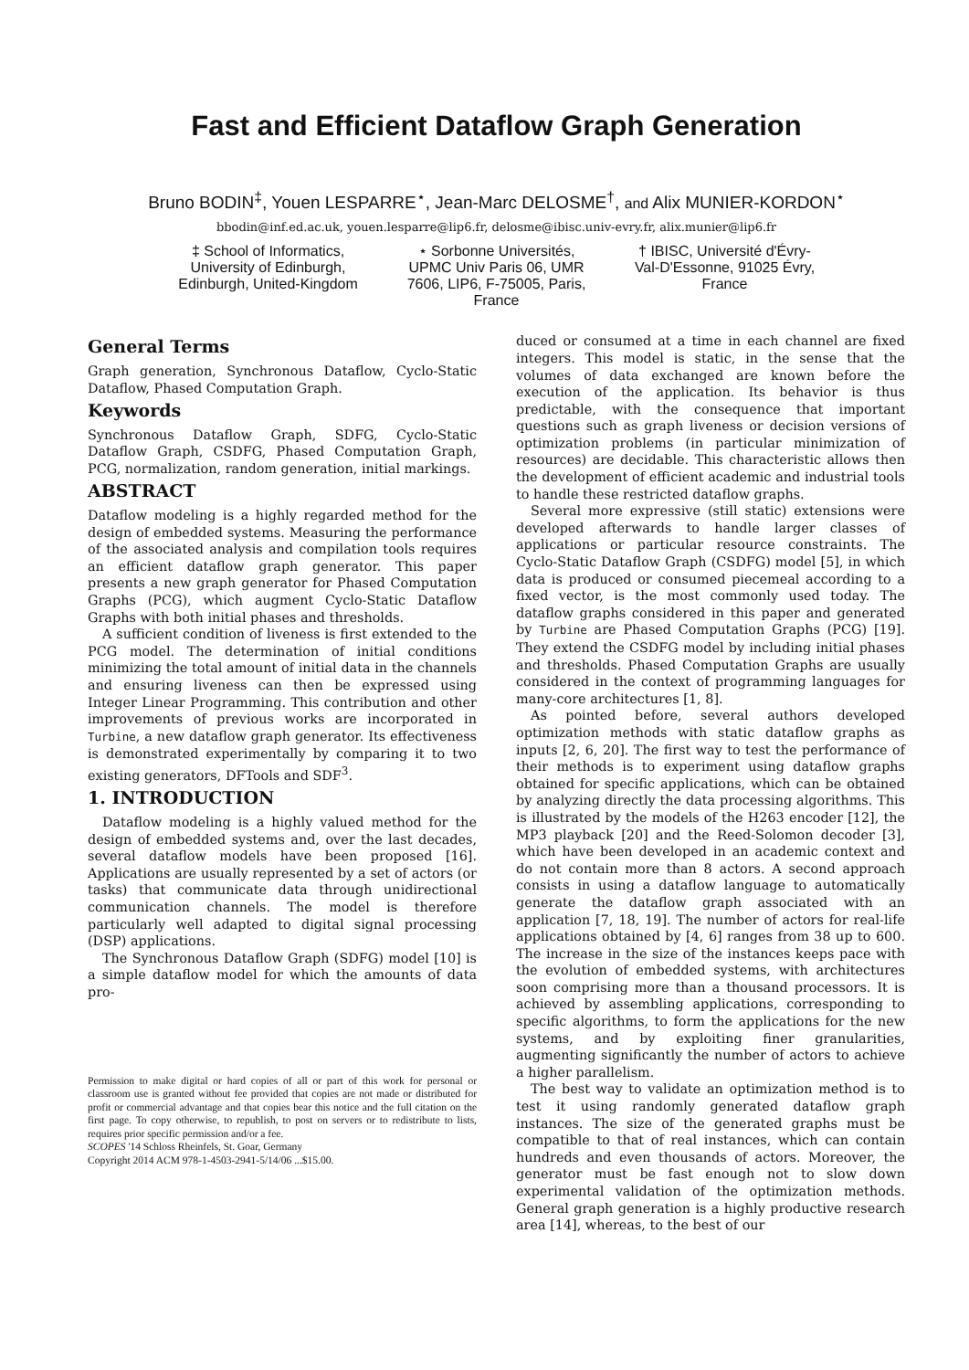Fast and Efficient Dataflow Graph Generation
Bruno BODIN<sup>‡</sup>, Youen LESPARRE<sup>⋆</sup>, Jean-Marc DELOSME<sup>†</sup>, and Alix MUNIER-KORDON<sup>⋆</sup>
bbodin@inf.ed.ac.uk, youen.lesparre@lip6.fr, delosme@ibisc.univ-evry.fr, alix.munier@lip6.fr
‡ School of Informatics, University of Edinburgh, Edinburgh, United-Kingdom
⋆ Sorbonne Universités, UPMC Univ Paris 06, UMR 7606, LIP6, F-75005, Paris, France
† IBISC, Université d'Évry-Val-D'Essonne, 91025 Évry, France
General Terms
Graph generation, Synchronous Dataflow, Cyclo-Static Dataflow, Phased Computation Graph.
Keywords
Synchronous Dataflow Graph, SDFG, Cyclo-Static Dataflow Graph, CSDFG, Phased Computation Graph, PCG, normalization, random generation, initial markings.
ABSTRACT
Dataflow modeling is a highly regarded method for the design of embedded systems. Measuring the performance of the associated analysis and compilation tools requires an efficient dataflow graph generator. This paper presents a new graph generator for Phased Computation Graphs (PCG), which augment Cyclo-Static Dataflow Graphs with both initial phases and thresholds.
A sufficient condition of liveness is first extended to the PCG model. The determination of initial conditions minimizing the total amount of initial data in the channels and ensuring liveness can then be expressed using Integer Linear Programming. This contribution and other improvements of previous works are incorporated in Turbine, a new dataflow graph generator. Its effectiveness is demonstrated experimentally by comparing it to two existing generators, DFTools and SDF<sup>3</sup>.
1. INTRODUCTION
Dataflow modeling is a highly valued method for the design of embedded systems and, over the last decades, several dataflow models have been proposed [16]. Applications are usually represented by a set of actors (or tasks) that communicate data through unidirectional communication channels. The model is therefore particularly well adapted to digital signal processing (DSP) applications.
The Synchronous Dataflow Graph (SDFG) model [10] is a simple dataflow model for which the amounts of data pro-
Permission to make digital or hard copies of all or part of this work for personal or classroom use is granted without fee provided that copies are not made or distributed for profit or commercial advantage and that copies bear this notice and the full citation on the first page. To copy otherwise, to republish, to post on servers or to redistribute to lists, requires prior specific permission and/or a fee.
SCOPES '14 Schloss Rheinfels, St. Goar, Germany
Copyright 2014 ACM 978-1-4503-2941-5/14/06 ...$15.00.
duced or consumed at a time in each channel are fixed integers. This model is static, in the sense that the volumes of data exchanged are known before the execution of the application. Its behavior is thus predictable, with the consequence that important questions such as graph liveness or decision versions of optimization problems (in particular minimization of resources) are decidable. This characteristic allows then the development of efficient academic and industrial tools to handle these restricted dataflow graphs.
Several more expressive (still static) extensions were developed afterwards to handle larger classes of applications or particular resource constraints. The Cyclo-Static Dataflow Graph (CSDFG) model [5], in which data is produced or consumed piecemeal according to a fixed vector, is the most commonly used today. The dataflow graphs considered in this paper and generated by Turbine are Phased Computation Graphs (PCG) [19]. They extend the CSDFG model by including initial phases and thresholds. Phased Computation Graphs are usually considered in the context of programming languages for many-core architectures [1, 8].
As pointed before, several authors developed optimization methods with static dataflow graphs as inputs [2, 6, 20]. The first way to test the performance of their methods is to experiment using dataflow graphs obtained for specific applications, which can be obtained by analyzing directly the data processing algorithms. This is illustrated by the models of the H263 encoder [12], the MP3 playback [20] and the Reed-Solomon decoder [3], which have been developed in an academic context and do not contain more than 8 actors. A second approach consists in using a dataflow language to automatically generate the dataflow graph associated with an application [7, 18, 19]. The number of actors for real-life applications obtained by [4, 6] ranges from 38 up to 600. The increase in the size of the instances keeps pace with the evolution of embedded systems, with architectures soon comprising more than a thousand processors. It is achieved by assembling applications, corresponding to specific algorithms, to form the applications for the new systems, and by exploiting finer granularities, augmenting significantly the number of actors to achieve a higher parallelism.
The best way to validate an optimization method is to test it using randomly generated dataflow graph instances. The size of the generated graphs must be compatible to that of real instances, which can contain hundreds and even thousands of actors. Moreover, the generator must be fast enough not to slow down experimental validation of the optimization methods. General graph generation is a highly productive research area [14], whereas, to the best of our